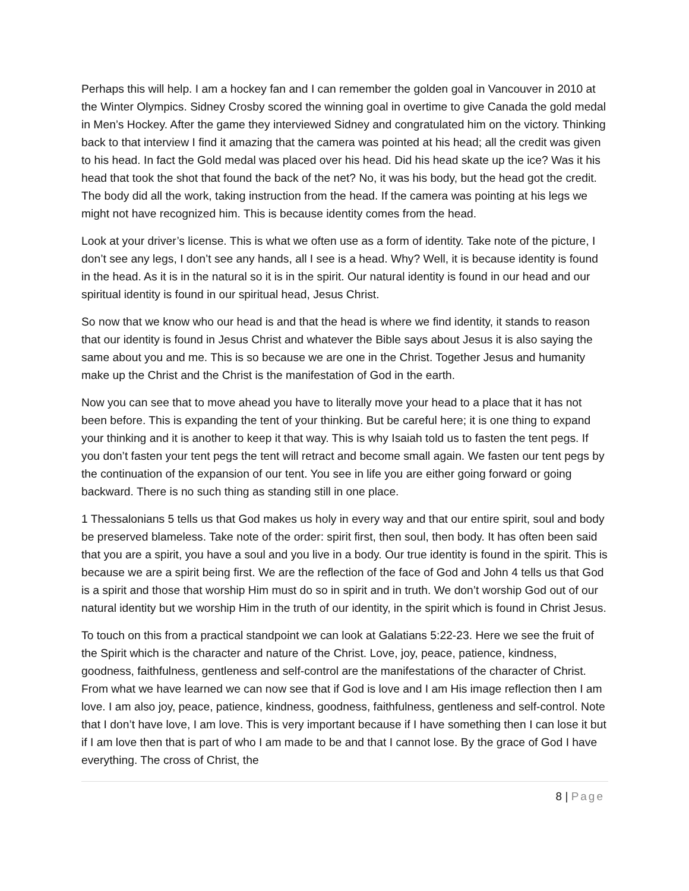Perhaps this will help. I am a hockey fan and I can remember the golden goal in Vancouver in 2010 at the Winter Olympics. Sidney Crosby scored the winning goal in overtime to give Canada the gold medal in Men’s Hockey. After the game they interviewed Sidney and congratulated him on the victory. Thinking back to that interview I find it amazing that the camera was pointed at his head; all the credit was given to his head. In fact the Gold medal was placed over his head. Did his head skate up the ice? Was it his head that took the shot that found the back of the net? No, it was his body, but the head got the credit. The body did all the work, taking instruction from the head. If the camera was pointing at his legs we might not have recognized him. This is because identity comes from the head.
Look at your driver’s license. This is what we often use as a form of identity. Take note of the picture, I don’t see any legs, I don’t see any hands, all I see is a head. Why? Well, it is because identity is found in the head. As it is in the natural so it is in the spirit. Our natural identity is found in our head and our spiritual identity is found in our spiritual head, Jesus Christ.
So now that we know who our head is and that the head is where we find identity, it stands to reason that our identity is found in Jesus Christ and whatever the Bible says about Jesus it is also saying the same about you and me. This is so because we are one in the Christ. Together Jesus and humanity make up the Christ and the Christ is the manifestation of God in the earth.
Now you can see that to move ahead you have to literally move your head to a place that it has not been before. This is expanding the tent of your thinking. But be careful here; it is one thing to expand your thinking and it is another to keep it that way. This is why Isaiah told us to fasten the tent pegs. If you don’t fasten your tent pegs the tent will retract and become small again. We fasten our tent pegs by the continuation of the expansion of our tent. You see in life you are either going forward or going backward. There is no such thing as standing still in one place.
1 Thessalonians 5 tells us that God makes us holy in every way and that our entire spirit, soul and body be preserved blameless. Take note of the order: spirit first, then soul, then body. It has often been said that you are a spirit, you have a soul and you live in a body. Our true identity is found in the spirit. This is because we are a spirit being first. We are the reflection of the face of God and John 4 tells us that God is a spirit and those that worship Him must do so in spirit and in truth. We don’t worship God out of our natural identity but we worship Him in the truth of our identity, in the spirit which is found in Christ Jesus.
To touch on this from a practical standpoint we can look at Galatians 5:22-23. Here we see the fruit of the Spirit which is the character and nature of the Christ. Love, joy, peace, patience, kindness, goodness, faithfulness, gentleness and self-control are the manifestations of the character of Christ. From what we have learned we can now see that if God is love and I am His image reflection then I am love. I am also joy, peace, patience, kindness, goodness, faithfulness, gentleness and self-control. Note that I don’t have love, I am love. This is very important because if I have something then I can lose it but if I am love then that is part of who I am made to be and that I cannot lose. By the grace of God I have everything. The cross of Christ, the
8 | Page